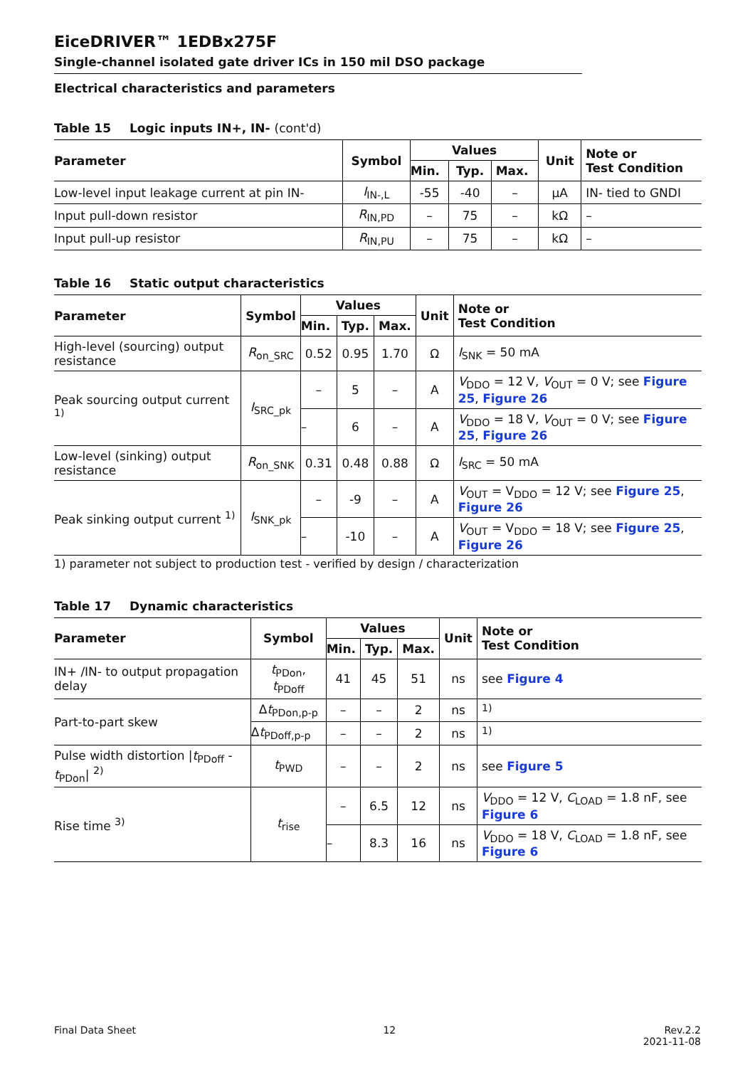EiceDRIVER™ 1EDBx275F
Single-channel isolated gate driver ICs in 150 mil DSO package
Electrical characteristics and parameters
Table 15 Logic inputs IN+, IN- (cont'd)
| Parameter | Symbol | Values | | | Unit | Note or Test Condition |
| --- | --- | --- | --- | --- | --- | --- |
| | | Min. | Typ. | Max. | | |
| Low-level input leakage current at pin IN- | I<sub>IN-,L</sub> | -55 | -40 | – | µA | IN- tied to GNDI |
| Input pull-down resistor | R<sub>IN,PD</sub> | – | 75 | – | kΩ | – |
| Input pull-up resistor | R<sub>IN,PU</sub> | – | 75 | – | kΩ | – |
Table 16 Static output characteristics
| Parameter | Symbol | Values | | | Unit | Note or Test Condition |
| --- | --- | --- | --- | --- | --- | --- |
| | | Min. | Typ. | Max. | | |
| High-level (sourcing) output resistance | R<sub>on_SRC</sub> | 0.52 | 0.95 | 1.70 | Ω | I<sub>SNK</sub> = 50 mA |
| Peak sourcing output current <sup>1)</sup> | I<sub>SRC_pk</sub> | – | 5 | – | A | V<sub>DDO</sub> = 12 V, V<sub>OUT</sub> = 0 V; see Figure 25 , Figure 26 |
| | | – | 6 | – | A | V<sub>DDO</sub> = 18 V, V<sub>OUT</sub> = 0 V; see Figure 25 , Figure 26 |
| Low-level (sinking) output resistance | R<sub>on_SNK</sub> | 0.31 | 0.48 | 0.88 | Ω | I<sub>SRC</sub> = 50 mA |
| Peak sinking output current <sup>1)</sup> | I<sub>SNK_pk</sub> | – | -9 | – | A | V<sub>OUT</sub> = V<sub>DDO</sub> = 12 V; see Figure 25 , Figure 26 |
| | | – | -10 | – | A | V<sub>OUT</sub> = V<sub>DDO</sub> = 18 V; see Figure 25 , Figure 26 |
1) parameter not subject to production test - verified by design / characterization
Table 17 Dynamic characteristics
| Parameter | Symbol | Values | | | Unit | Note or Test Condition |
| --- | --- | --- | --- | --- | --- | --- |
| | | Min. | Typ. | Max. | | |
| IN+ /IN- to output propagation delay | t<sub>PDon</sub>, t<sub>PDoff</sub> | 41 | 45 | 51 | ns | see Figure 4 |
| Part-to-part skew | Δ t<sub>PDon,p-p</sub> | – | – | 2 | ns | <sup>1)</sup> |
| | Δ t<sub>PDoff,p-p</sub> | – | – | 2 | ns | <sup>1)</sup> |
| Pulse width distortion / t<sub>PDoff</sub> - t<sub>PDon</sub>/ <sup>2)</sup> | t<sub>PWD</sub> | – | – | 2 | ns | see Figure 5 |
| Rise time <sup>3)</sup> | t<sub>rise</sub> | – | 6.5 | 12 | ns | V<sub>DDO</sub> = 12 V, C<sub>LOAD</sub> = 1.8 nF, see Figure 6 |
| | | – | 8.3 | 16 | ns | V<sub>DDO</sub> = 18 V, C<sub>LOAD</sub> = 1.8 nF, see Figure 6 |
Final Data Sheet 12 Rev.2.2
2021-11-08